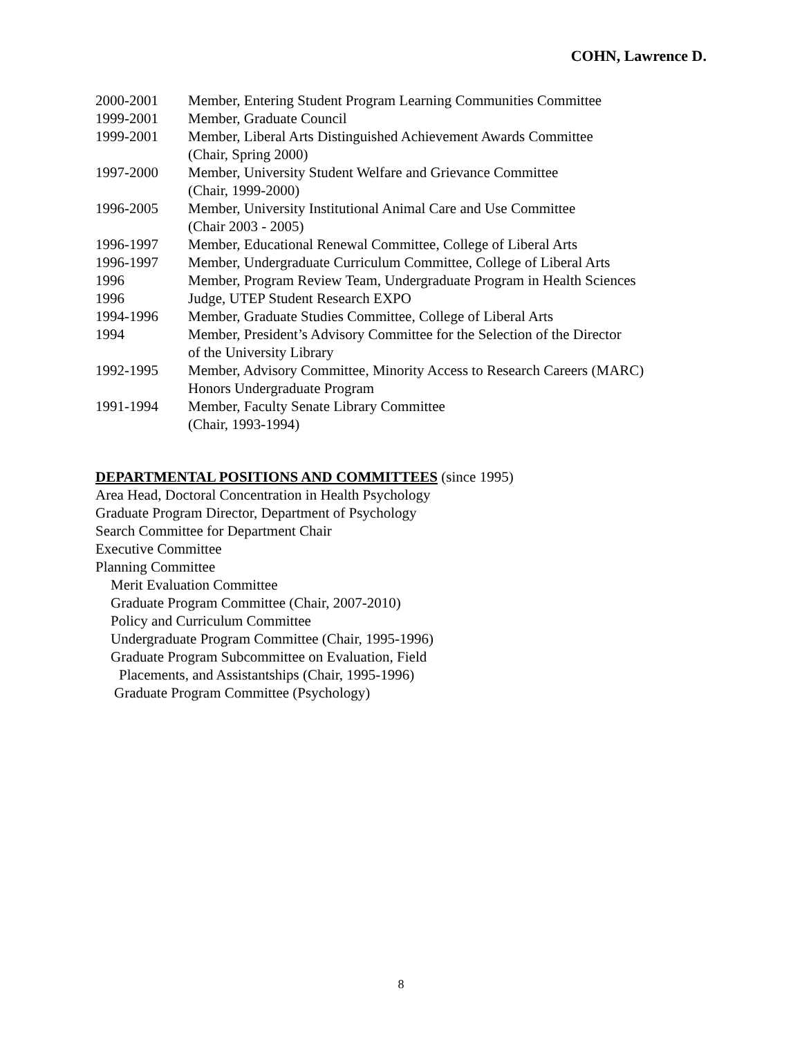COHN, Lawrence D.
2000-2001 Member, Entering Student Program Learning Communities Committee
1999-2001 Member, Graduate Council
1999-2001 Member, Liberal Arts Distinguished Achievement Awards Committee
(Chair, Spring 2000)
1997-2000 Member, University Student Welfare and Grievance Committee
(Chair, 1999-2000)
1996-2005 Member, University Institutional Animal Care and Use Committee
(Chair 2003 - 2005)
1996-1997 Member, Educational Renewal Committee, College of Liberal Arts
1996-1997 Member, Undergraduate Curriculum Committee, College of Liberal Arts
1996 Member, Program Review Team, Undergraduate Program in Health Sciences
1996 Judge, UTEP Student Research EXPO
1994-1996 Member, Graduate Studies Committee, College of Liberal Arts
1994 Member, President’s Advisory Committee for the Selection of the Director
of the University Library
1992-1995 Member, Advisory Committee, Minority Access to Research Careers (MARC)
Honors Undergraduate Program
1991-1994 Member, Faculty Senate Library Committee
(Chair, 1993-1994)
DEPARTMENTAL POSITIONS AND COMMITTEES (since 1995)
Area Head, Doctoral Concentration in Health Psychology
Graduate Program Director, Department of Psychology
Search Committee for Department Chair
Executive Committee
Planning Committee
Merit Evaluation Committee
Graduate Program Committee (Chair, 2007-2010)
Policy and Curriculum Committee
Undergraduate Program Committee (Chair, 1995-1996)
Graduate Program Subcommittee on Evaluation, Field
Placements, and Assistantships (Chair, 1995-1996)
Graduate Program Committee (Psychology)
8